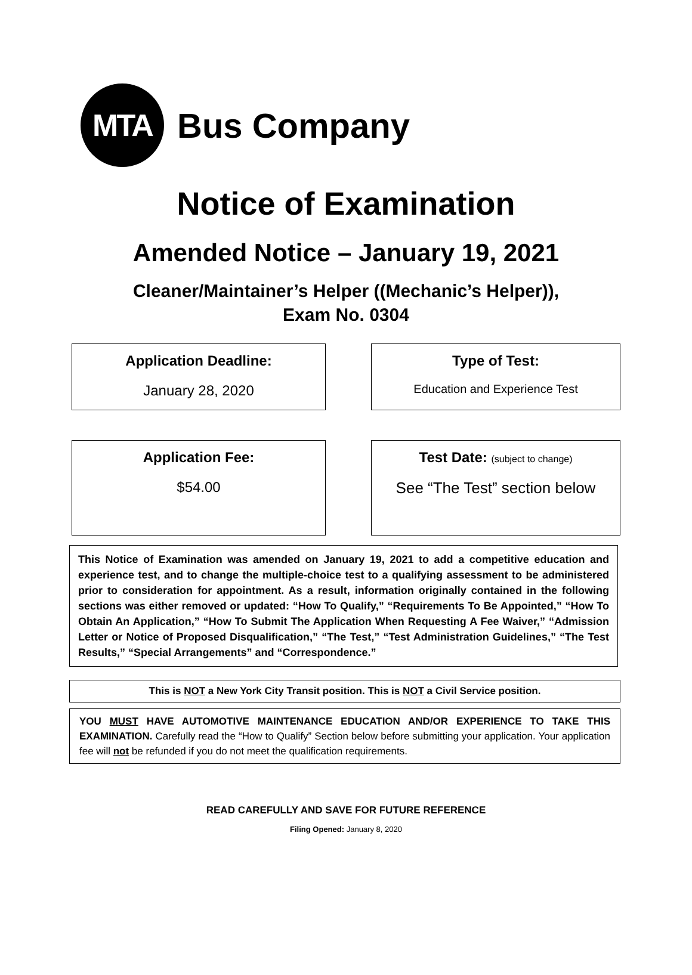MTA
Bus Company
Notice of Examination
Amended Notice – January 19, 2021
Cleaner/Maintainer’s Helper ((Mechanic’s Helper)),
Exam No. 0304
Application Deadline:
January 28, 2020
Type of Test:
Education and Experience Test
Application Fee:
$54.00
Test Date: (subject to change)
See “The Test” section below
This Notice of Examination was amended on January 19, 2021 to add a competitive education and experience test, and to change the multiple-choice test to a qualifying assessment to be administered prior to consideration for appointment. As a result, information originally contained in the following sections was either removed or updated: “How To Qualify,” “Requirements To Be Appointed,” “How To Obtain An Application,” “How To Submit The Application When Requesting A Fee Waiver,” “Admission Letter or Notice of Proposed Disqualification,” “The Test,” “Test Administration Guidelines,” “The Test Results,” “Special Arrangements” and “Correspondence.”
This is NOT a New York City Transit position. This is NOT a Civil Service position.
YOU MUST HAVE AUTOMOTIVE MAINTENANCE EDUCATION AND/OR EXPERIENCE TO TAKE THIS EXAMINATION. Carefully read the “How to Qualify” Section below before submitting your application. Your application fee will not be refunded if you do not meet the qualification requirements.
READ CAREFULLY AND SAVE FOR FUTURE REFERENCE
Filing Opened: January 8, 2020